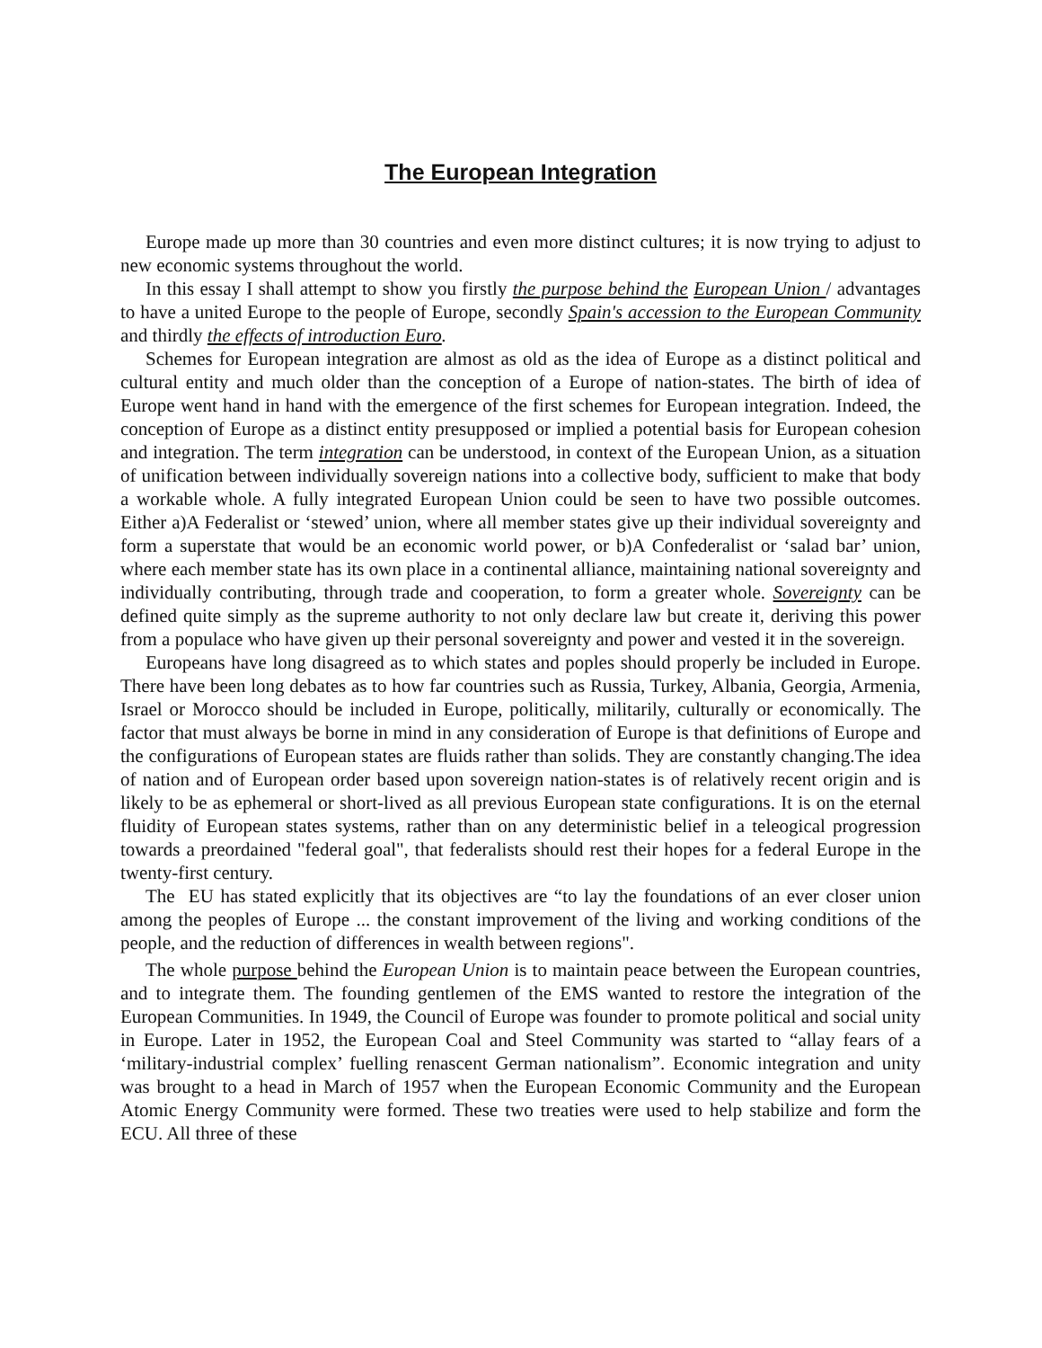The European Integration
Europe made up more than 30 countries and even more distinct cultures; it is now trying to adjust to new economic systems throughout the world.
In this essay I shall attempt to show you firstly the purpose behind the European Union / advantages to have a united Europe to the people of Europe, secondly Spain's accession to the European Community and thirdly the effects of introduction Euro.
Schemes for European integration are almost as old as the idea of Europe as a distinct political and cultural entity and much older than the conception of a Europe of nation-states. The birth of idea of Europe went hand in hand with the emergence of the first schemes for European integration. Indeed, the conception of Europe as a distinct entity presupposed or implied a potential basis for European cohesion and integration. The term integration can be understood, in context of the European Union, as a situation of unification between individually sovereign nations into a collective body, sufficient to make that body a workable whole. A fully integrated European Union could be seen to have two possible outcomes. Either a)A Federalist or ‘stewed’ union, where all member states give up their individual sovereignty and form a superstate that would be an economic world power, or b)A Confederalist or ‘salad bar’ union, where each member state has its own place in a continental alliance, maintaining national sovereignty and individually contributing, through trade and cooperation, to form a greater whole. Sovereignty can be defined quite simply as the supreme authority to not only declare law but create it, deriving this power from a populace who have given up their personal sovereignty and power and vested it in the sovereign.
Europeans have long disagreed as to which states and poples should properly be included in Europe. There have been long debates as to how far countries such as Russia, Turkey, Albania, Georgia, Armenia, Israel or Morocco should be included in Europe, politically, militarily, culturally or economically. The factor that must always be borne in mind in any consideration of Europe is that definitions of Europe and the configurations of European states are fluids rather than solids. They are constantly changing.The idea of nation and of European order based upon sovereign nation-states is of relatively recent origin and is likely to be as ephemeral or short-lived as all previous European state configurations. It is on the eternal fluidity of European states systems, rather than on any deterministic belief in a teleogical progression towards a preordained "federal goal", that federalists should rest their hopes for a federal Europe in the twenty-first century.
The EU has stated explicitly that its objectives are “to lay the foundations of an ever closer union among the peoples of Europe ... the constant improvement of the living and working conditions of the people, and the reduction of differences in wealth between regions".
The whole purpose behind the European Union is to maintain peace between the European countries, and to integrate them. The founding gentlemen of the EMS wanted to restore the integration of the European Communities. In 1949, the Council of Europe was founder to promote political and social unity in Europe. Later in 1952, the European Coal and Steel Community was started to “allay fears of a ‘military-industrial complex’ fuelling renascent German nationalism”. Economic integration and unity was brought to a head in March of 1957 when the European Economic Community and the European Atomic Energy Community were formed. These two treaties were used to help stabilize and form the ECU. All three of these